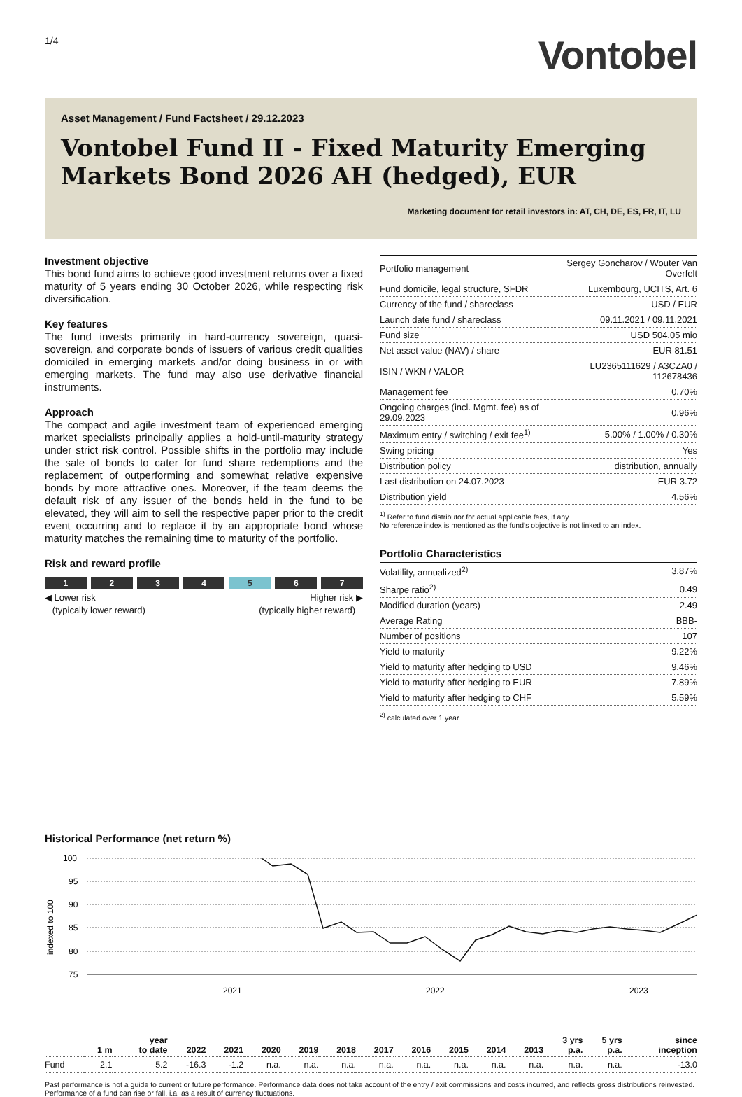1/4
Vontobel
Asset Management / Fund Factsheet / 29.12.2023
Vontobel Fund II - Fixed Maturity Emerging Markets Bond 2026 AH (hedged), EUR
Marketing document for retail investors in: AT, CH, DE, ES, FR, IT, LU
Investment objective
This bond fund aims to achieve good investment returns over a fixed maturity of 5 years ending 30 October 2026, while respecting risk diversification.
Key features
The fund invests primarily in hard-currency sovereign, quasi-sovereign, and corporate bonds of issuers of various credit qualities domiciled in emerging markets and/or doing business in or with emerging markets. The fund may also use derivative financial instruments.
Approach
The compact and agile investment team of experienced emerging market specialists principally applies a hold-until-maturity strategy under strict risk control. Possible shifts in the portfolio may include the sale of bonds to cater for fund share redemptions and the replacement of outperforming and somewhat relative expensive bonds by more attractive ones. Moreover, if the team deems the default risk of any issuer of the bonds held in the fund to be elevated, they will aim to sell the respective paper prior to the credit event occurring and to replace it by an appropriate bond whose maturity matches the remaining time to maturity of the portfolio.
Risk and reward profile
1 2 3 4 5 6 7
◀ Lower risk
(typically lower reward) Higher risk ▶
(typically higher reward)
| Portfolio management | Sergey Goncharov / Wouter Van Overfelt |
| Fund domicile, legal structure, SFDR | Luxembourg, UCITS, Art. 6 |
| Currency of the fund / shareclass | USD / EUR |
| Launch date fund / shareclass | 09.11.2021 / 09.11.2021 |
| Fund size | USD 504.05 mio |
| Net asset value (NAV) / share | EUR 81.51 |
| ISIN / WKN / VALOR | LU2365111629 / A3CZA0 / 112678436 |
| Management fee | 0.70% |
| Ongoing charges (incl. Mgmt. fee) as of 29.09.2023 | 0.96% |
| Maximum entry / switching / exit fee<sup>1)</sup> | 5.00% / 1.00% / 0.30% |
| Swing pricing | Yes |
| Distribution policy | distribution, annually |
| Last distribution on 24.07.2023 | EUR 3.72 |
| Distribution yield | 4.56% |
<sup>1)</sup> Refer to fund distributor for actual applicable fees, if any.
No reference index is mentioned as the fund’s objective is not linked to an index.
Portfolio Characteristics
| Volatility, annualized<sup>2)</sup> | 3.87% |
| Sharpe ratio<sup>2)</sup> | 0.49 |
| Modified duration (years) | 2.49 |
| Average Rating | BBB- |
| Number of positions | 107 |
| Yield to maturity | 9.22% |
| Yield to maturity after hedging to USD | 9.46% |
| Yield to maturity after hedging to EUR | 7.89% |
| Yield to maturity after hedging to CHF | 5.59% |
<sup>2)</sup> calculated over 1 year
Historical Performance (net return %)
indexed to 100
100
95
90
85
80
75
2021
2022
2023
| | 1 m | year to date | 2022 | 2021 | 2020 | 2019 | 2018 | 2017 | 2016 | 2015 | 2014 | 2013 | 3 yrs p.a. | 5 yrs p.a. | since inception |
| --- | --- | --- | --- | --- | --- | --- | --- | --- | --- | --- | --- | --- | --- | --- | --- |
| Fund | 2.1 | 5.2 | -16.3 | -1.2 | n.a. | n.a. | n.a. | n.a. | n.a. | n.a. | n.a. | n.a. | n.a. | n.a. | -13.0 |
Past performance is not a guide to current or future performance. Performance data does not take account of the entry / exit commissions and costs incurred, and reflects gross distributions reinvested. Performance of a fund can rise or fall, i.a. as a result of currency fluctuations.